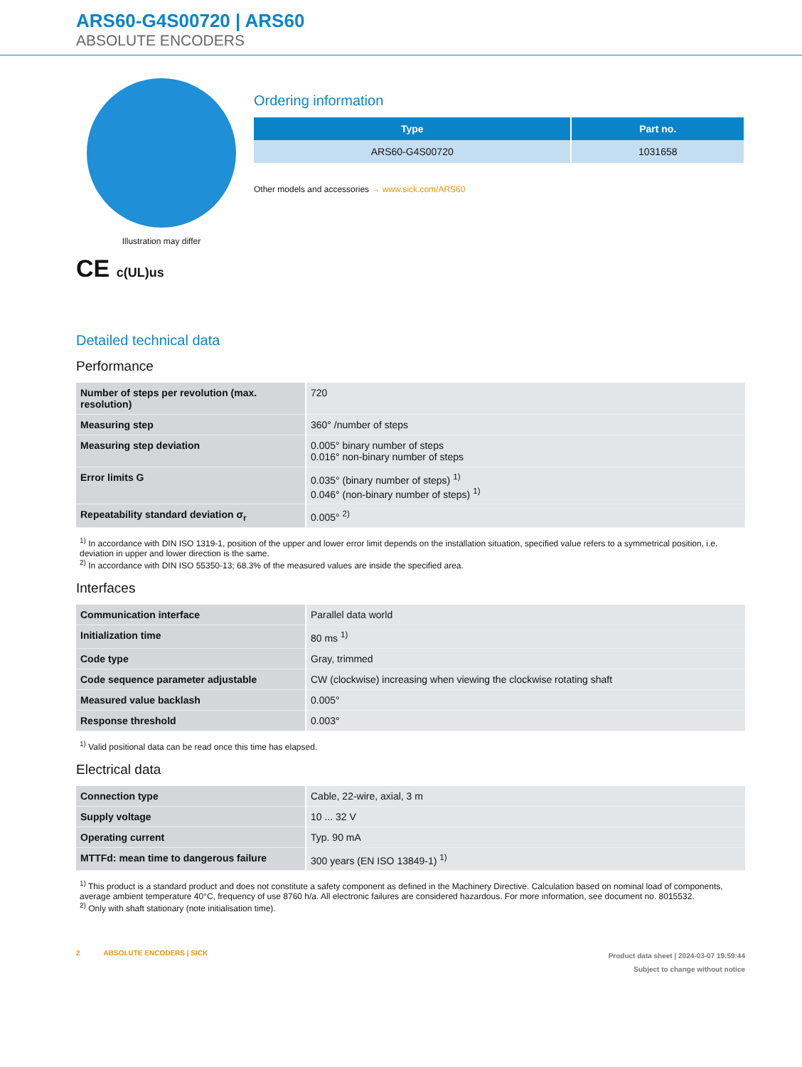ARS60-G4S00720 | ARS60
ABSOLUTE ENCODERS
Illustration may differ
CE c(UL)us
Ordering information
| Type | Part no. |
| --- | --- |
| ARS60-G4S00720 | 1031658 |
Other models and accessories → www.sick.com/ARS60
Detailed technical data
Performance
| Number of steps per revolution (max. resolution) | 720 |
| Measuring step | 360° /number of steps |
| Measuring step deviation | 0.005° binary number of steps 0.016° non-binary number of steps |
| Error limits G | 0.035° (binary number of steps) <sup>1)</sup> 0.046° (non-binary number of steps) <sup>1)</sup> |
| Repeatability standard deviation σ<sub>r</sub> | 0.005° <sup>2)</sup> |
<sup>1)</sup> In accordance with DIN ISO 1319-1, position of the upper and lower error limit depends on the installation situation, specified value refers to a symmetrical position, i.e. deviation in upper and lower direction is the same.
<sup>2)</sup> In accordance with DIN ISO 55350-13; 68.3% of the measured values are inside the specified area.
Interfaces
| Communication interface | Parallel data world |
| Initialization time | 80 ms <sup>1)</sup> |
| Code type | Gray, trimmed |
| Code sequence parameter adjustable | CW (clockwise) increasing when viewing the clockwise rotating shaft |
| Measured value backlash | 0.005° |
| Response threshold | 0.003° |
<sup>1)</sup> Valid positional data can be read once this time has elapsed.
Electrical data
| Connection type | Cable, 22-wire, axial, 3 m |
| Supply voltage | 10 ... 32 V |
| Operating current | Typ. 90 mA |
| MTTFd: mean time to dangerous failure | 300 years (EN ISO 13849-1) <sup>1)</sup> |
<sup>1)</sup> This product is a standard product and does not constitute a safety component as defined in the Machinery Directive. Calculation based on nominal load of components, average ambient temperature 40°C, frequency of use 8760 h/a. All electronic failures are considered hazardous. For more information, see document no. 8015532.
<sup>2)</sup> Only with shaft stationary (note initialisation time).
2 ABSOLUTE ENCODERS | SICK
Product data sheet | 2024-03-07 19:59:44
Subject to change without notice